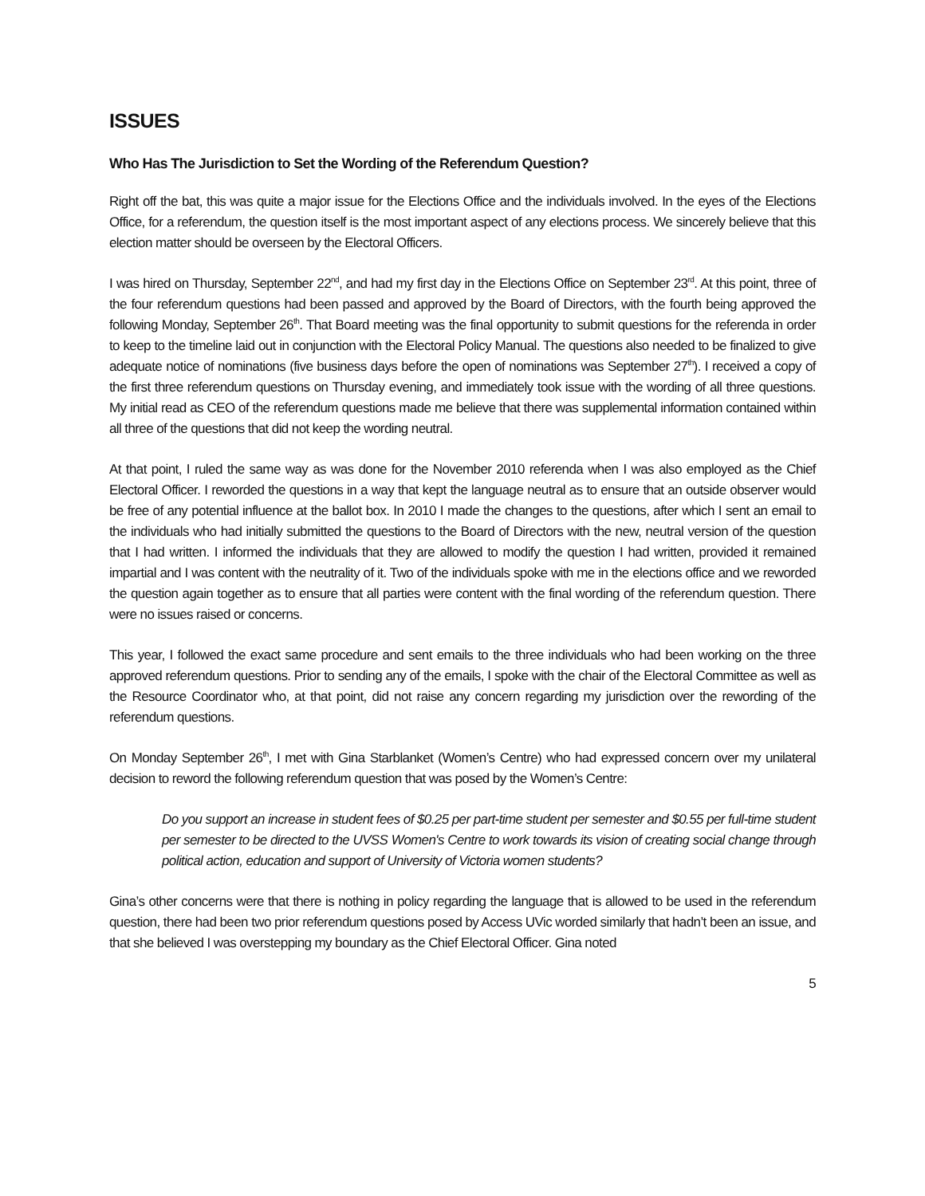ISSUES
Who Has The Jurisdiction to Set the Wording of the Referendum Question?
Right off the bat, this was quite a major issue for the Elections Office and the individuals involved. In the eyes of the Elections Office, for a referendum, the question itself is the most important aspect of any elections process. We sincerely believe that this election matter should be overseen by the Electoral Officers.
I was hired on Thursday, September 22<sup>nd</sup>, and had my first day in the Elections Office on September 23<sup>rd</sup>. At this point, three of the four referendum questions had been passed and approved by the Board of Directors, with the fourth being approved the following Monday, September 26<sup>th</sup>. That Board meeting was the final opportunity to submit questions for the referenda in order to keep to the timeline laid out in conjunction with the Electoral Policy Manual. The questions also needed to be finalized to give adequate notice of nominations (five business days before the open of nominations was September 27<sup>th</sup>). I received a copy of the first three referendum questions on Thursday evening, and immediately took issue with the wording of all three questions. My initial read as CEO of the referendum questions made me believe that there was supplemental information contained within all three of the questions that did not keep the wording neutral.
At that point, I ruled the same way as was done for the November 2010 referenda when I was also employed as the Chief Electoral Officer. I reworded the questions in a way that kept the language neutral as to ensure that an outside observer would be free of any potential influence at the ballot box. In 2010 I made the changes to the questions, after which I sent an email to the individuals who had initially submitted the questions to the Board of Directors with the new, neutral version of the question that I had written. I informed the individuals that they are allowed to modify the question I had written, provided it remained impartial and I was content with the neutrality of it. Two of the individuals spoke with me in the elections office and we reworded the question again together as to ensure that all parties were content with the final wording of the referendum question. There were no issues raised or concerns.
This year, I followed the exact same procedure and sent emails to the three individuals who had been working on the three approved referendum questions. Prior to sending any of the emails, I spoke with the chair of the Electoral Committee as well as the Resource Coordinator who, at that point, did not raise any concern regarding my jurisdiction over the rewording of the referendum questions.
On Monday September 26<sup>th</sup>, I met with Gina Starblanket (Women’s Centre) who had expressed concern over my unilateral decision to reword the following referendum question that was posed by the Women’s Centre:
Do you support an increase in student fees of $0.25 per part-time student per semester and $0.55 per full-time student per semester to be directed to the UVSS Women's Centre to work towards its vision of creating social change through political action, education and support of University of Victoria women students?
Gina’s other concerns were that there is nothing in policy regarding the language that is allowed to be used in the referendum question, there had been two prior referendum questions posed by Access UVic worded similarly that hadn’t been an issue, and that she believed I was overstepping my boundary as the Chief Electoral Officer. Gina noted
5